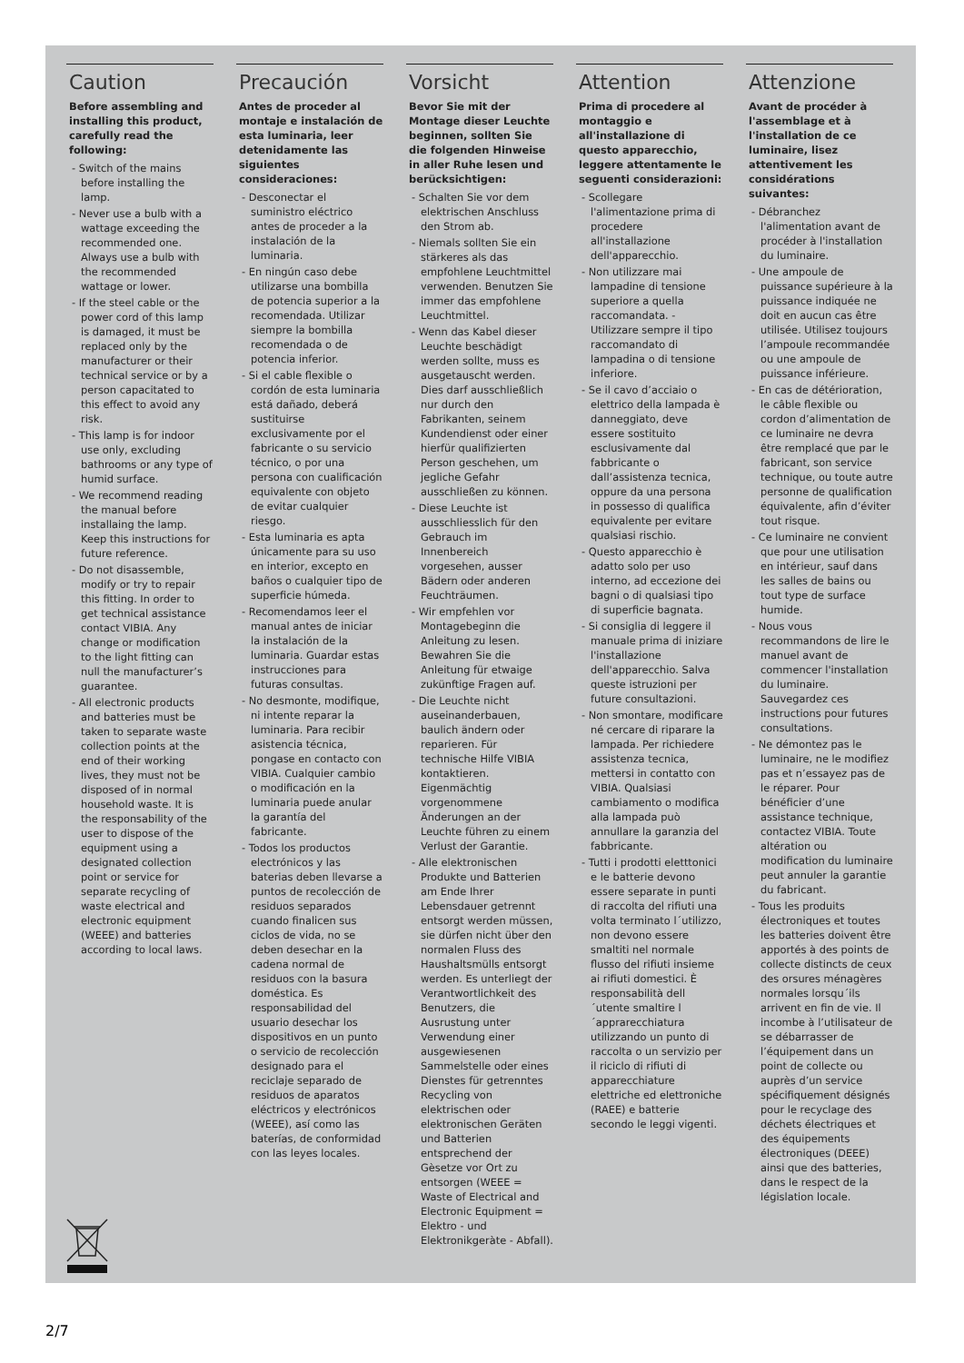Caution
Before assembling and installing this product, carefully read the following:
- Switch of the mains before installing the lamp.
- Never use a bulb with a wattage exceeding the recommended one. Always use a bulb with the recommended wattage or lower.
- If the steel cable or the power cord of this lamp is damaged, it must be replaced only by the manufacturer or their technical service or by a person capacitated to this effect to avoid any risk.
- This lamp is for indoor use only, excluding bathrooms or any type of humid surface.
- We recommend reading the manual before installaing the lamp. Keep this instructions for future reference.
- Do not disassemble, modify or try to repair this fitting. In order to get technical assistance contact VIBIA. Any change or modification to the light fitting can null the manufacturer’s guarantee.
- All electronic products and batteries must be taken to separate waste collection points at the end of their working lives, they must not be disposed of in normal household waste. It is the responsability of the user to dispose of the equipment using a designated collection point or service for separate recycling of waste electrical and electronic equipment (WEEE) and batteries according to local laws.
Precaución
Antes de proceder al montaje e instalación de esta luminaria, leer detenidamente las siguientes consideraciones:
- Desconectar el suministro eléctrico antes de proceder a la instalación de la luminaria.
- En ningún caso debe utilizarse una bombilla de potencia superior a la recomendada. Utilizar siempre la bombilla recomendada o de potencia inferior.
- Si el cable flexible o cordón de esta luminaria está dañado, deberá sustituirse exclusivamente por el fabricante o su servicio técnico, o por una persona con cualificación equivalente con objeto de evitar cualquier riesgo.
- Esta luminaria es apta únicamente para su uso en interior, excepto en baños o cualquier tipo de superficie húmeda.
- Recomendamos leer el manual antes de iniciar la instalación de la luminaria. Guardar estas instrucciones para futuras consultas.
- No desmonte, modifique, ni intente reparar la luminaria. Para recibir asistencia técnica, pongase en contacto con VIBIA. Cualquier cambio o modificación en la luminaria puede anular la garantía del fabricante.
- Todos los productos electrónicos y las baterias deben llevarse a puntos de recolección de residuos separados cuando finalicen sus ciclos de vida, no se deben desechar en la cadena normal de residuos con la basura doméstica. Es responsabilidad del usuario desechar los dispositivos en un punto o servicio de recolección designado para el reciclaje separado de residuos de aparatos eléctricos y electrónicos (WEEE), así como las baterías, de conformidad con las leyes locales.
Vorsicht
Bevor Sie mit der Montage dieser Leuchte beginnen, sollten Sie die folgenden Hinweise in aller Ruhe lesen und berücksichtigen:
- Schalten Sie vor dem elektrischen Anschluss den Strom ab.
- Niemals sollten Sie ein stärkeres als das empfohlene Leuchtmittel verwenden. Benutzen Sie immer das empfohlene Leuchtmittel.
- Wenn das Kabel dieser Leuchte beschädigt werden sollte, muss es ausgetauscht werden. Dies darf ausschließlich nur durch den Fabrikanten, seinem Kundendienst oder einer hierfür qualifizierten Person geschehen, um jegliche Gefahr ausschließen zu können.
- Diese Leuchte ist ausschliesslich für den Gebrauch im Innenbereich vorgesehen, ausser Bädern oder anderen Feuchträumen.
- Wir empfehlen vor Montagebeginn die Anleitung zu lesen. Bewahren Sie die Anleitung für etwaige zukünftige Fragen auf.
- Die Leuchte nicht auseinanderbauen, baulich ändern oder reparieren. Für technische Hilfe VIBIA kontaktieren. Eigenmächtig vorgenommene Änderungen an der Leuchte führen zu einem Verlust der Garantie.
- Alle elektronischen Produkte und Batterien am Ende Ihrer Lebensdauer getrennt entsorgt werden müssen, sie dürfen nicht über den normalen Fluss des Haushaltsmülls entsorgt werden. Es unterliegt der Verantwortlichkeit des Benutzers, die Ausrustung unter Verwendung einer ausgewiesenen Sammelstelle oder eines Dienstes für getrenntes Recycling von elektrischen oder elektronischen Geräten und Batterien entsprechend der Gèsetze vor Ort zu entsorgen (WEEE = Waste of Electrical and Electronic Equipment = Elektro - und Elektronikgeràte - Abfall).
Attention
Prima di procedere al montaggio e all'installazione di questo apparecchio, leggere attentamente le seguenti considerazioni:
- Scollegare l'alimentazione prima di procedere all'installazione dell'apparecchio.
- Non utilizzare mai lampadine di tensione superiore a quella raccomandata. - Utilizzare sempre il tipo raccomandato di lampadina o di tensione inferiore.
- Se il cavo d’acciaio o elettrico della lampada è danneggiato, deve essere sostituito esclusivamente dal fabbricante o dall’assistenza tecnica, oppure da una persona in possesso di qualifica equivalente per evitare qualsiasi rischio.
- Questo apparecchio è adatto solo per uso interno, ad eccezione dei bagni o di qualsiasi tipo di superficie bagnata.
- Si consiglia di leggere il manuale prima di iniziare l'installazione dell'apparecchio. Salva queste istruzioni per future consultazioni.
- Non smontare, modificare né cercare di riparare la lampada. Per richiedere assistenza tecnica, mettersi in contatto con VIBIA. Qualsiasi cambiamento o modifica alla lampada può annullare la garanzia del fabbricante.
- Tutti i prodotti eletttonici e le batterie devono essere separate in punti di raccolta del rifiuti una volta terminato l´utilizzo, non devono essere smaltiti nel normale flusso del rifiuti insieme ai rifiuti domestici. È responsabilità dell´utente smaltire l´apprarecchiatura utilizzando un punto di raccolta o un servizio per il riciclo di rifiuti di apparecchiature elettriche ed elettroniche (RAEE) e batterie secondo le leggi vigenti.
Attenzione
Avant de procéder à l'assemblage et à l'installation de ce luminaire, lisez attentivement les considérations suivantes:
- Débranchez l'alimentation avant de procéder à l'installation du luminaire.
- Une ampoule de puissance supérieure à la puissance indiquée ne doit en aucun cas être utilisée. Utilisez toujours l’ampoule recommandée ou une ampoule de puissance inférieure.
- En cas de détérioration, le câble flexible ou cordon d’alimentation de ce luminaire ne devra être remplacé que par le fabricant, son service technique, ou toute autre personne de qualification équivalente, afin d’éviter tout risque.
- Ce luminaire ne convient que pour une utilisation en intérieur, sauf dans les salles de bains ou tout type de surface humide.
- Nous vous recommandons de lire le manuel avant de commencer l'installation du luminaire. Sauvegardez ces instructions pour futures consultations.
- Ne démontez pas le luminaire, ne le modifiez pas et n’essayez pas de le réparer. Pour bénéficier d’une assistance technique, contactez VIBIA. Toute altération ou modification du luminaire peut annuler la garantie du fabricant.
- Tous les produits électroniques et toutes les batteries doivent être apportés à des points de collecte distincts de ceux des orsures ménagères normales lorsqu´ils arrivent en fin de vie. Il incombe à l’utilisateur de se débarrasser de l’équipement dans un point de collecte ou auprès d’un service spécifiquement désignés pour le recyclage des déchets électriques et des équipements électroniques (DEEE) ainsi que des batteries, dans le respect de la législation locale.
2/7